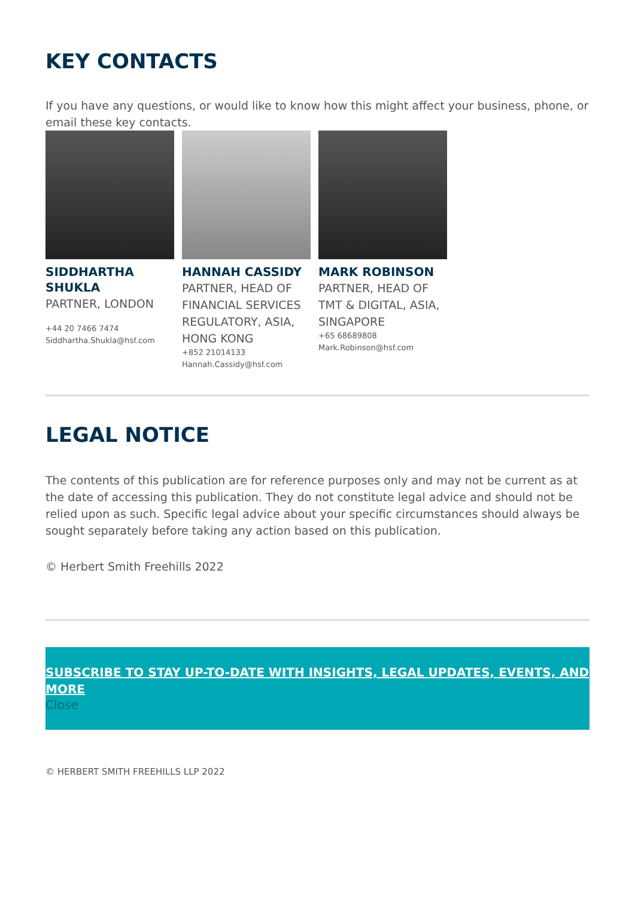KEY CONTACTS
If you have any questions, or would like to know how this might affect your business, phone, or email these key contacts.
SIDDHARTHA SHUKLA
PARTNER, LONDON
+44 20 7466 7474
Siddhartha.Shukla@hsf.com
HANNAH CASSIDY
PARTNER, HEAD OF FINANCIAL SERVICES REGULATORY, ASIA, HONG KONG
+852 21014133
Hannah.Cassidy@hsf.com
MARK ROBINSON
PARTNER, HEAD OF TMT & DIGITAL, ASIA, SINGAPORE
+65 68689808
Mark.Robinson@hsf.com
LEGAL NOTICE
The contents of this publication are for reference purposes only and may not be current as at the date of accessing this publication. They do not constitute legal advice and should not be relied upon as such. Specific legal advice about your specific circumstances should always be sought separately before taking any action based on this publication.
© Herbert Smith Freehills 2022
SUBSCRIBE TO STAY UP-TO-DATE WITH INSIGHTS, LEGAL UPDATES, EVENTS, AND MORE
Close
© HERBERT SMITH FREEHILLS LLP 2022